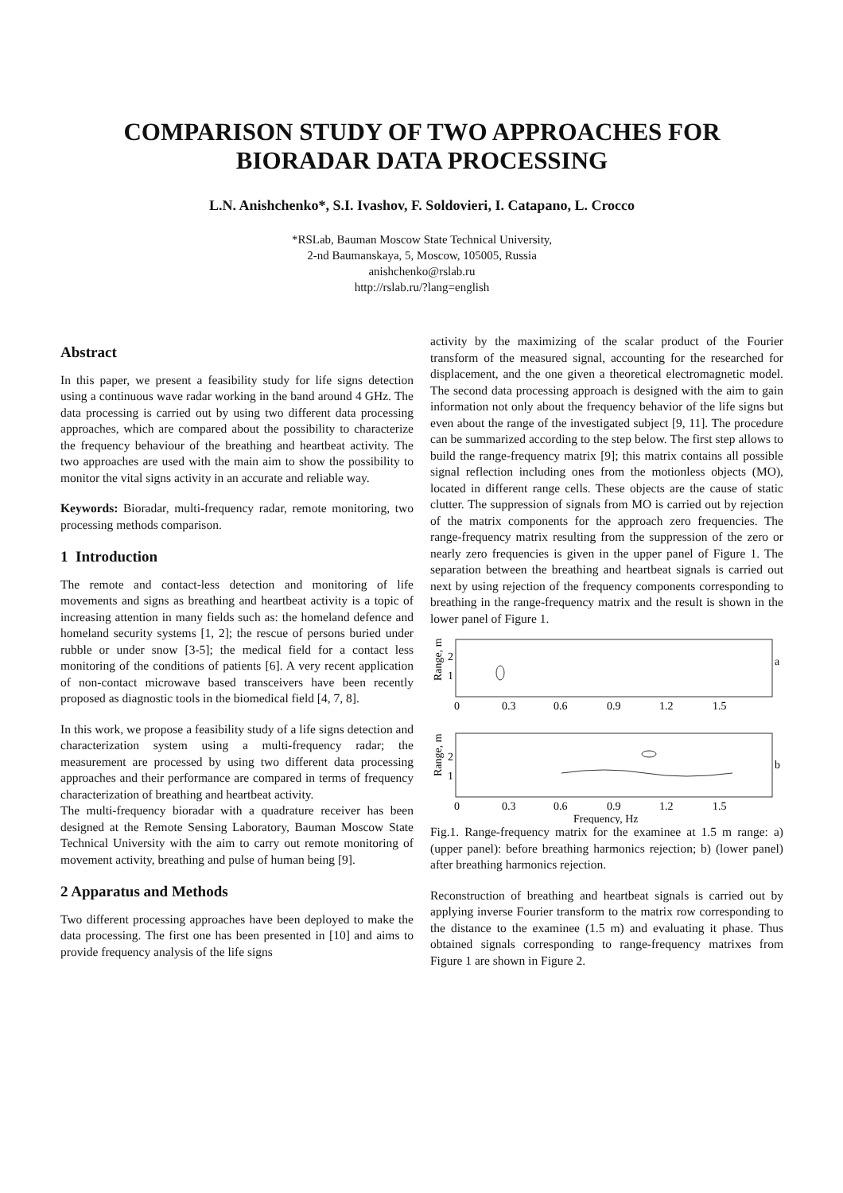COMPARISON STUDY OF TWO APPROACHES FOR BIORADAR DATA PROCESSING
L.N. Anishchenko*, S.I. Ivashov, F. Soldovieri, I. Catapano, L. Crocco
*RSLab, Bauman Moscow State Technical University,
2-nd Baumanskaya, 5, Moscow, 105005, Russia
anishchenko@rslab.ru
http://rslab.ru/?lang=english
Abstract
In this paper, we present a feasibility study for life signs detection using a continuous wave radar working in the band around 4 GHz. The data processing is carried out by using two different data processing approaches, which are compared about the possibility to characterize the frequency behaviour of the breathing and heartbeat activity. The two approaches are used with the main aim to show the possibility to monitor the vital signs activity in an accurate and reliable way.
Keywords: Bioradar, multi-frequency radar, remote monitoring, two processing methods comparison.
1 Introduction
The remote and contact-less detection and monitoring of life movements and signs as breathing and heartbeat activity is a topic of increasing attention in many fields such as: the homeland defence and homeland security systems [1, 2]; the rescue of persons buried under rubble or under snow [3-5]; the medical field for a contact less monitoring of the conditions of patients [6]. A very recent application of non-contact microwave based transceivers have been recently proposed as diagnostic tools in the biomedical field [4, 7, 8].
In this work, we propose a feasibility study of a life signs detection and characterization system using a multi-frequency radar; the measurement are processed by using two different data processing approaches and their performance are compared in terms of frequency characterization of breathing and heartbeat activity.
The multi-frequency bioradar with a quadrature receiver has been designed at the Remote Sensing Laboratory, Bauman Moscow State Technical University with the aim to carry out remote monitoring of movement activity, breathing and pulse of human being [9].
2 Apparatus and Methods
Two different processing approaches have been deployed to make the data processing. The first one has been presented in [10] and aims to provide frequency analysis of the life signs
activity by the maximizing of the scalar product of the Fourier transform of the measured signal, accounting for the researched for displacement, and the one given a theoretical electromagnetic model. The second data processing approach is designed with the aim to gain information not only about the frequency behavior of the life signs but even about the range of the investigated subject [9, 11]. The procedure can be summarized according to the step below. The first step allows to build the range-frequency matrix [9]; this matrix contains all possible signal reflection including ones from the motionless objects (MO), located in different range cells. These objects are the cause of static clutter. The suppression of signals from MO is carried out by rejection of the matrix components for the approach zero frequencies. The range-frequency matrix resulting from the suppression of the zero or nearly zero frequencies is given in the upper panel of Figure 1. The separation between the breathing and heartbeat signals is carried out next by using rejection of the frequency components corresponding to breathing in the range-frequency matrix and the result is shown in the lower panel of Figure 1.
Range, m
2
1
a
0
0.3
0.6
0.9
1.2
1.5
Range, m
2
1
b
0
0.3
0.6
0.9
1.2
1.5
Frequency, Hz
Fig.1. Range-frequency matrix for the examinee at 1.5 m range: a) (upper panel): before breathing harmonics rejection; b) (lower panel) after breathing harmonics rejection.
Reconstruction of breathing and heartbeat signals is carried out by applying inverse Fourier transform to the matrix row corresponding to the distance to the examinee (1.5 m) and evaluating it phase. Thus obtained signals corresponding to range-frequency matrixes from Figure 1 are shown in Figure 2.